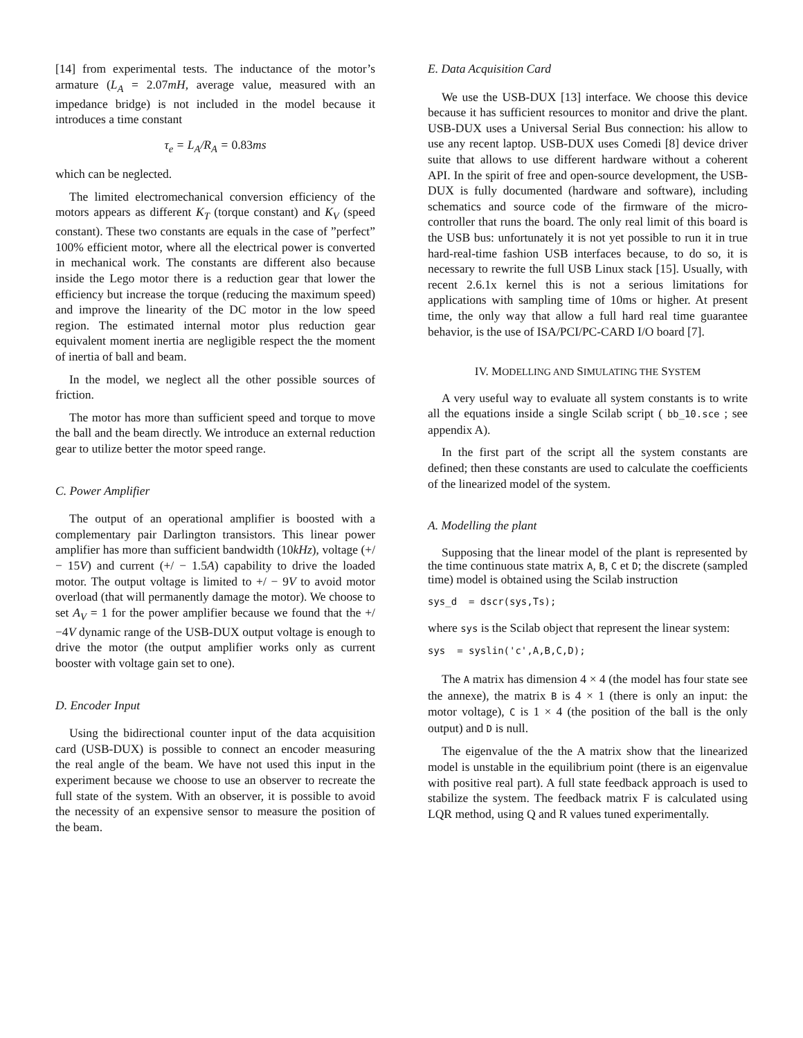[14] from experimental tests. The inductance of the motor’s armature (L<sub>A</sub> = 2.07mH, average value, measured with an impedance bridge) is not included in the model because it introduces a time constant
τ<sub>e</sub> = L<sub>A</sub>/R<sub>A</sub> = 0.83ms
which can be neglected.
The limited electromechanical conversion efficiency of the motors appears as different K<sub>T</sub> (torque constant) and K<sub>V</sub> (speed constant). These two constants are equals in the case of ”perfect” 100% efficient motor, where all the electrical power is converted in mechanical work. The constants are different also because inside the Lego motor there is a reduction gear that lower the efficiency but increase the torque (reducing the maximum speed) and improve the linearity of the DC motor in the low speed region. The estimated internal motor plus reduction gear equivalent moment inertia are negligible respect the the moment of inertia of ball and beam.
In the model, we neglect all the other possible sources of friction.
The motor has more than sufficient speed and torque to move the ball and the beam directly. We introduce an external reduction gear to utilize better the motor speed range.
C. Power Amplifier
The output of an operational amplifier is boosted with a complementary pair Darlington transistors. This linear power amplifier has more than sufficient bandwidth (10kHz), voltage (+/ − 15V) and current (+/ − 1.5A) capability to drive the loaded motor. The output voltage is limited to +/ − 9V to avoid motor overload (that will permanently damage the motor). We choose to set A<sub>V</sub> = 1 for the power amplifier because we found that the +/−4V dynamic range of the USB-DUX output voltage is enough to drive the motor (the output amplifier works only as current booster with voltage gain set to one).
D. Encoder Input
Using the bidirectional counter input of the data acquisition card (USB-DUX) is possible to connect an encoder measuring the real angle of the beam. We have not used this input in the experiment because we choose to use an observer to recreate the full state of the system. With an observer, it is possible to avoid the necessity of an expensive sensor to measure the position of the beam.
E. Data Acquisition Card
We use the USB-DUX [13] interface. We choose this device because it has sufficient resources to monitor and drive the plant. USB-DUX uses a Universal Serial Bus connection: his allow to use any recent laptop. USB-DUX uses Comedi [8] device driver suite that allows to use different hardware without a coherent API. In the spirit of free and open-source development, the USB-DUX is fully documented (hardware and software), including schematics and source code of the firmware of the micro-controller that runs the board. The only real limit of this board is the USB bus: unfortunately it is not yet possible to run it in true hard-real-time fashion USB interfaces because, to do so, it is necessary to rewrite the full USB Linux stack [15]. Usually, with recent 2.6.1x kernel this is not a serious limitations for applications with sampling time of 10ms or higher. At present time, the only way that allow a full hard real time guarantee behavior, is the use of ISA/PCI/PC-CARD I/O board [7].
IV. MODELLING AND SIMULATING THE SYSTEM
A very useful way to evaluate all system constants is to write all the equations inside a single Scilab script ( bb_10.sce ; see appendix A).
In the first part of the script all the system constants are defined; then these constants are used to calculate the coefficients of the linearized model of the system.
A. Modelling the plant
Supposing that the linear model of the plant is represented by the time continuous state matrix A, B, C et D; the discrete (sampled time) model is obtained using the Scilab instruction
sys_d = dscr(sys,Ts);
where sys is the Scilab object that represent the linear system:
sys = syslin('c',A,B,C,D);
The A matrix has dimension 4 × 4 (the model has four state see the annexe), the matrix B is 4 × 1 (there is only an input: the motor voltage), C is 1 × 4 (the position of the ball is the only output) and D is null.
The eigenvalue of the the A matrix show that the linearized model is unstable in the equilibrium point (there is an eigenvalue with positive real part). A full state feedback approach is used to stabilize the system. The feedback matrix F is calculated using LQR method, using Q and R values tuned experimentally.